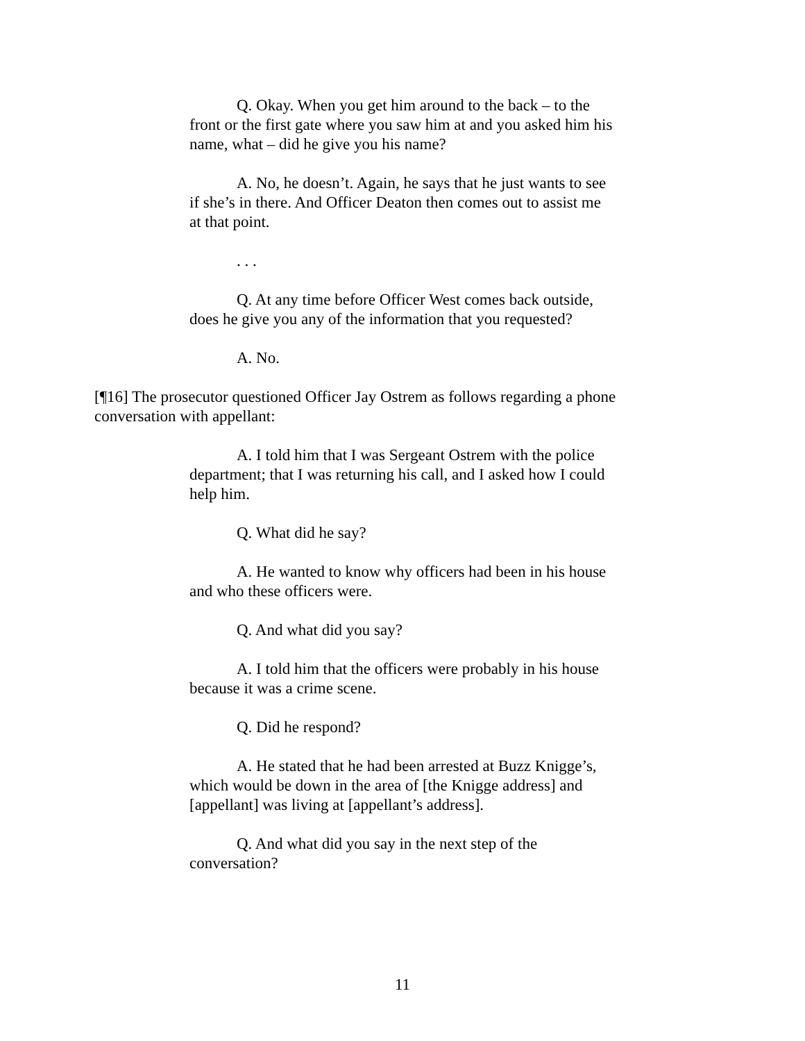Q. Okay. When you get him around to the back – to the front or the first gate where you saw him at and you asked him his name, what – did he give you his name?
A. No, he doesn’t. Again, he says that he just wants to see if she’s in there. And Officer Deaton then comes out to assist me at that point.
. . .
Q. At any time before Officer West comes back outside, does he give you any of the information that you requested?
A. No.
[¶16] The prosecutor questioned Officer Jay Ostrem as follows regarding a phone conversation with appellant:
A. I told him that I was Sergeant Ostrem with the police department; that I was returning his call, and I asked how I could help him.
Q. What did he say?
A. He wanted to know why officers had been in his house and who these officers were.
Q. And what did you say?
A. I told him that the officers were probably in his house because it was a crime scene.
Q. Did he respond?
A. He stated that he had been arrested at Buzz Knigge’s, which would be down in the area of [the Knigge address] and [appellant] was living at [appellant’s address].
Q. And what did you say in the next step of the conversation?
11